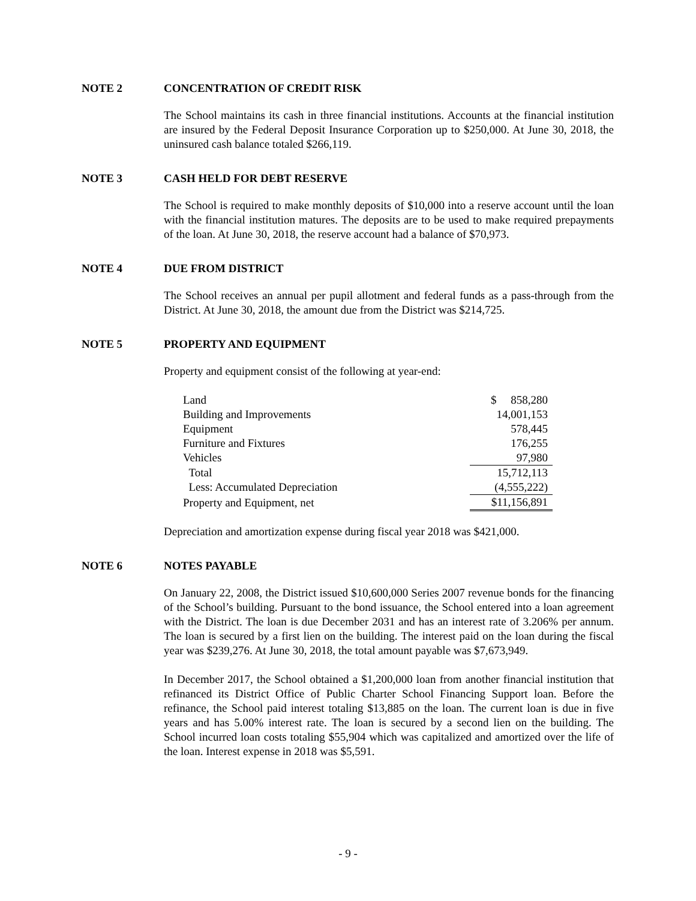NOTE 2 CONCENTRATION OF CREDIT RISK
The School maintains its cash in three financial institutions. Accounts at the financial institution are insured by the Federal Deposit Insurance Corporation up to $250,000. At June 30, 2018, the uninsured cash balance totaled $266,119.
NOTE 3 CASH HELD FOR DEBT RESERVE
The School is required to make monthly deposits of $10,000 into a reserve account until the loan with the financial institution matures. The deposits are to be used to make required prepayments of the loan. At June 30, 2018, the reserve account had a balance of $70,973.
NOTE 4 DUE FROM DISTRICT
The School receives an annual per pupil allotment and federal funds as a pass-through from the District. At June 30, 2018, the amount due from the District was $214,725.
NOTE 5 PROPERTY AND EQUIPMENT
Property and equipment consist of the following at year-end:
| Land | $ 858,280 |
| Building and Improvements | 14,001,153 |
| Equipment | 578,445 |
| Furniture and Fixtures | 176,255 |
| Vehicles | 97,980 |
| Total | 15,712,113 |
| Less: Accumulated Depreciation | (4,555,222) |
| Property and Equipment, net | $11,156,891 |
Depreciation and amortization expense during fiscal year 2018 was $421,000.
NOTE 6 NOTES PAYABLE
On January 22, 2008, the District issued $10,600,000 Series 2007 revenue bonds for the financing of the School’s building. Pursuant to the bond issuance, the School entered into a loan agreement with the District. The loan is due December 2031 and has an interest rate of 3.206% per annum. The loan is secured by a first lien on the building. The interest paid on the loan during the fiscal year was $239,276. At June 30, 2018, the total amount payable was $7,673,949.
In December 2017, the School obtained a $1,200,000 loan from another financial institution that refinanced its District Office of Public Charter School Financing Support loan. Before the refinance, the School paid interest totaling $13,885 on the loan. The current loan is due in five years and has 5.00% interest rate. The loan is secured by a second lien on the building. The School incurred loan costs totaling $55,904 which was capitalized and amortized over the life of the loan. Interest expense in 2018 was $5,591.
- 9 -